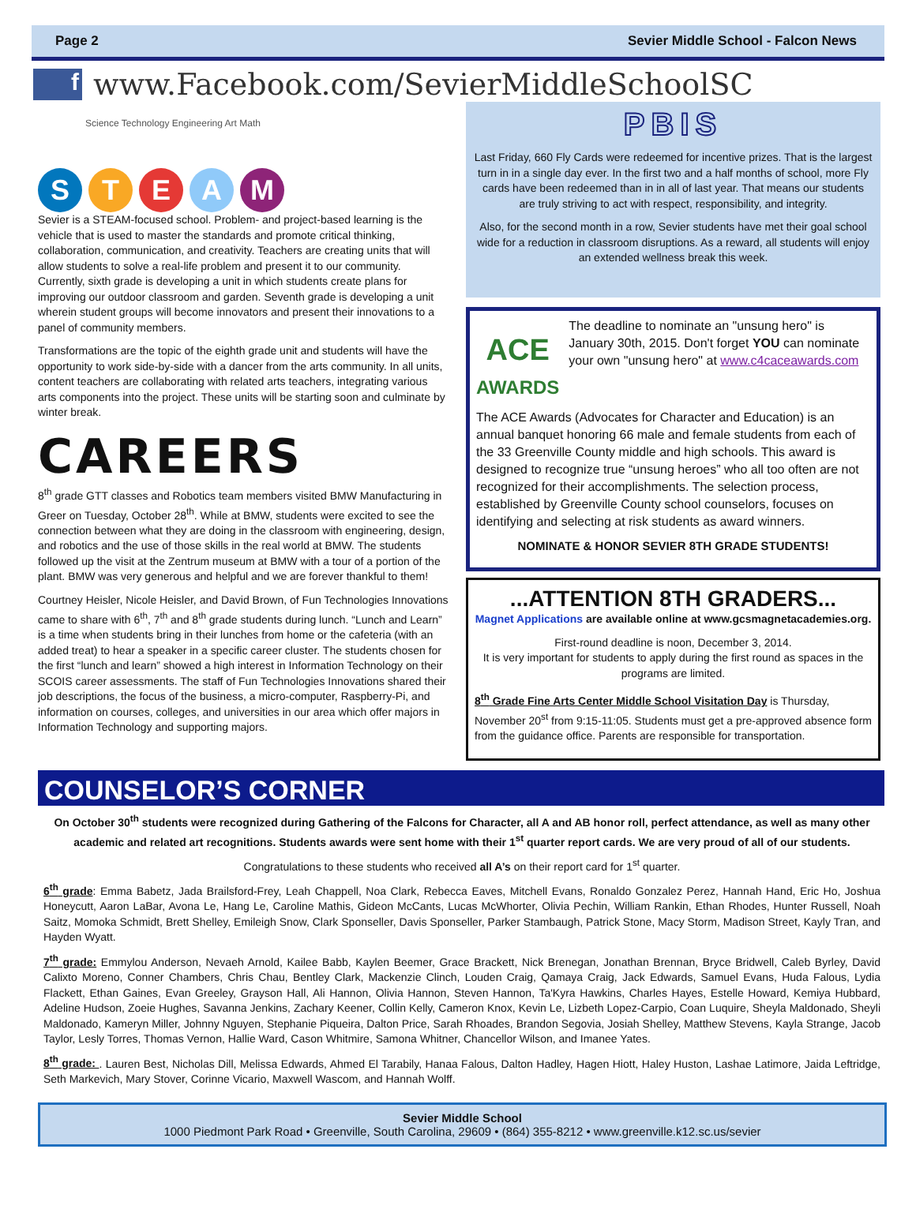Page 2 Sevier Middle School - Falcon News
f
www.Facebook.com/SevierMiddleSchoolSC
Science Technology Engineering Art Math
S T E A M
Sevier is a STEAM-focused school. Problem- and project-based learning is the vehicle that is used to master the standards and promote critical thinking, collaboration, communication, and creativity. Teachers are creating units that will allow students to solve a real-life problem and present it to our community. Currently, sixth grade is developing a unit in which students create plans for improving our outdoor classroom and garden. Seventh grade is developing a unit wherein student groups will become innovators and present their innovations to a panel of community members.
Transformations are the topic of the eighth grade unit and students will have the opportunity to work side-by-side with a dancer from the arts community. In all units, content teachers are collaborating with related arts teachers, integrating various arts components into the project. These units will be starting soon and culminate by winter break.
CAREERS
8<sup>th</sup> grade GTT classes and Robotics team members visited BMW Manufacturing in Greer on Tuesday, October 28<sup>th</sup>. While at BMW, students were excited to see the connection between what they are doing in the classroom with engineering, design, and robotics and the use of those skills in the real world at BMW. The students followed up the visit at the Zentrum museum at BMW with a tour of a portion of the plant. BMW was very generous and helpful and we are forever thankful to them!
Courtney Heisler, Nicole Heisler, and David Brown, of Fun Technologies Innovations came to share with 6<sup>th</sup>, 7<sup>th</sup> and 8<sup>th</sup> grade students during lunch. “Lunch and Learn” is a time when students bring in their lunches from home or the cafeteria (with an added treat) to hear a speaker in a specific career cluster. The students chosen for the first “lunch and learn” showed a high interest in Information Technology on their SCOIS career assessments. The staff of Fun Technologies Innovations shared their job descriptions, the focus of the business, a micro-computer, Raspberry-Pi, and information on courses, colleges, and universities in our area which offer majors in Information Technology and supporting majors.
PBIS
Last Friday, 660 Fly Cards were redeemed for incentive prizes. That is the largest turn in in a single day ever. In the first two and a half months of school, more Fly cards have been redeemed than in in all of last year. That means our students are truly striving to act with respect, responsibility, and integrity.
Also, for the second month in a row, Sevier students have met their goal school wide for a reduction in classroom disruptions. As a reward, all students will enjoy an extended wellness break this week.
ACE
AWARDS
The deadline to nominate an "unsung hero" is January 30th, 2015. Don't forget YOU can nominate your own "unsung hero" at www.c4caceawards.com
The ACE Awards (Advocates for Character and Education) is an annual banquet honoring 66 male and female students from each of the 33 Greenville County middle and high schools. This award is designed to recognize true “unsung heroes” who all too often are not recognized for their accomplishments. The selection process, established by Greenville County school counselors, focuses on identifying and selecting at risk students as award winners.
NOMINATE & HONOR SEVIER 8TH GRADE STUDENTS!
...ATTENTION 8TH GRADERS...
Magnet Applications are available online at www.gcsmagnetacademies.org.
First-round deadline is noon, December 3, 2014.
It is very important for students to apply during the first round as spaces in the programs are limited.
8<sup>th</sup> Grade Fine Arts Center Middle School Visitation Day is Thursday, November 20<sup>st</sup> from 9:15-11:05. Students must get a pre-approved absence form from the guidance office. Parents are responsible for transportation.
COUNSELOR’S CORNER
On October 30<sup>th</sup> students were recognized during Gathering of the Falcons for Character, all A and AB honor roll, perfect attendance, as well as many other academic and related art recognitions. Students awards were sent home with their 1<sup>st</sup> quarter report cards. We are very proud of all of our students.
Congratulations to these students who received all A’s on their report card for 1<sup>st</sup> quarter.
6<sup>th</sup> grade: Emma Babetz, Jada Brailsford-Frey, Leah Chappell, Noa Clark, Rebecca Eaves, Mitchell Evans, Ronaldo Gonzalez Perez, Hannah Hand, Eric Ho, Joshua Honeycutt, Aaron LaBar, Avona Le, Hang Le, Caroline Mathis, Gideon McCants, Lucas McWhorter, Olivia Pechin, William Rankin, Ethan Rhodes, Hunter Russell, Noah Saitz, Momoka Schmidt, Brett Shelley, Emileigh Snow, Clark Sponseller, Davis Sponseller, Parker Stambaugh, Patrick Stone, Macy Storm, Madison Street, Kayly Tran, and Hayden Wyatt.
7<sup>th</sup> grade: Emmylou Anderson, Nevaeh Arnold, Kailee Babb, Kaylen Beemer, Grace Brackett, Nick Brenegan, Jonathan Brennan, Bryce Bridwell, Caleb Byrley, David Calixto Moreno, Conner Chambers, Chris Chau, Bentley Clark, Mackenzie Clinch, Louden Craig, Qamaya Craig, Jack Edwards, Samuel Evans, Huda Falous, Lydia Flackett, Ethan Gaines, Evan Greeley, Grayson Hall, Ali Hannon, Olivia Hannon, Steven Hannon, Ta'Kyra Hawkins, Charles Hayes, Estelle Howard, Kemiya Hubbard, Adeline Hudson, Zoeie Hughes, Savanna Jenkins, Zachary Keener, Collin Kelly, Cameron Knox, Kevin Le, Lizbeth Lopez-Carpio, Coan Luquire, Sheyla Maldonado, Sheyli Maldonado, Kameryn Miller, Johnny Nguyen, Stephanie Piqueira, Dalton Price, Sarah Rhoades, Brandon Segovia, Josiah Shelley, Matthew Stevens, Kayla Strange, Jacob Taylor, Lesly Torres, Thomas Vernon, Hallie Ward, Cason Whitmire, Samona Whitner, Chancellor Wilson, and Imanee Yates.
8<sup>th</sup> grade: . Lauren Best, Nicholas Dill, Melissa Edwards, Ahmed El Tarabily, Hanaa Falous, Dalton Hadley, Hagen Hiott, Haley Huston, Lashae Latimore, Jaida Leftridge, Seth Markevich, Mary Stover, Corinne Vicario, Maxwell Wascom, and Hannah Wolff.
Sevier Middle School
1000 Piedmont Park Road • Greenville, South Carolina, 29609 • (864) 355-8212 • www.greenville.k12.sc.us/sevier